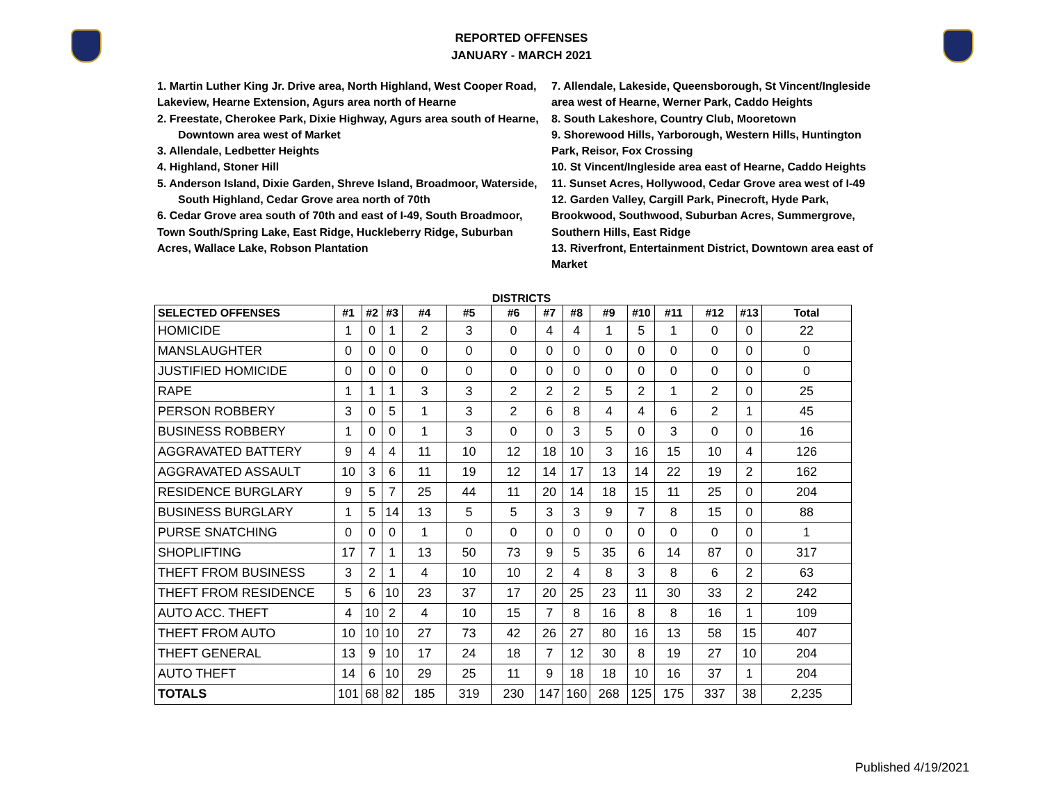REPORTED OFFENSES
JANUARY - MARCH 2021
1. Martin Luther King Jr. Drive area, North Highland, West Cooper Road, Lakeview, Hearne Extension, Agurs area north of Hearne
2. Freestate, Cherokee Park, Dixie Highway, Agurs area south of Hearne, Downtown area west of Market
3. Allendale, Ledbetter Heights
4. Highland, Stoner Hill
5. Anderson Island, Dixie Garden, Shreve Island, Broadmoor, Waterside, South Highland, Cedar Grove area north of 70th
6. Cedar Grove area south of 70th and east of I-49, South Broadmoor, Town South/Spring Lake, East Ridge, Huckleberry Ridge, Suburban Acres, Wallace Lake, Robson Plantation
7. Allendale, Lakeside, Queensborough, St Vincent/Ingleside area west of Hearne, Werner Park, Caddo Heights
8. South Lakeshore, Country Club, Mooretown
9. Shorewood Hills, Yarborough, Western Hills, Huntington Park, Reisor, Fox Crossing
10. St Vincent/Ingleside area east of Hearne, Caddo Heights
11. Sunset Acres, Hollywood, Cedar Grove area west of I-49
12. Garden Valley, Cargill Park, Pinecroft, Hyde Park, Brookwood, Southwood, Suburban Acres, Summergrove, Southern Hills, East Ridge
13. Riverfront, Entertainment District, Downtown area east of Market
DISTRICTS
| SELECTED OFFENSES | #1 | #2 | #3 | #4 | #5 | #6 | #7 | #8 | #9 | #10 | #11 | #12 | #13 | Total |
| --- | --- | --- | --- | --- | --- | --- | --- | --- | --- | --- | --- | --- | --- | --- |
| HOMICIDE | 1 | 0 | 1 | 2 | 3 | 0 | 4 | 4 | 1 | 5 | 1 | 0 | 0 | 22 |
| MANSLAUGHTER | 0 | 0 | 0 | 0 | 0 | 0 | 0 | 0 | 0 | 0 | 0 | 0 | 0 | 0 |
| JUSTIFIED HOMICIDE | 0 | 0 | 0 | 0 | 0 | 0 | 0 | 0 | 0 | 0 | 0 | 0 | 0 | 0 |
| RAPE | 1 | 1 | 1 | 3 | 3 | 2 | 2 | 2 | 5 | 2 | 1 | 2 | 0 | 25 |
| PERSON ROBBERY | 3 | 0 | 5 | 1 | 3 | 2 | 6 | 8 | 4 | 4 | 6 | 2 | 1 | 45 |
| BUSINESS ROBBERY | 1 | 0 | 0 | 1 | 3 | 0 | 0 | 3 | 5 | 0 | 3 | 0 | 0 | 16 |
| AGGRAVATED BATTERY | 9 | 4 | 4 | 11 | 10 | 12 | 18 | 10 | 3 | 16 | 15 | 10 | 4 | 126 |
| AGGRAVATED ASSAULT | 10 | 3 | 6 | 11 | 19 | 12 | 14 | 17 | 13 | 14 | 22 | 19 | 2 | 162 |
| RESIDENCE BURGLARY | 9 | 5 | 7 | 25 | 44 | 11 | 20 | 14 | 18 | 15 | 11 | 25 | 0 | 204 |
| BUSINESS BURGLARY | 1 | 5 | 14 | 13 | 5 | 5 | 3 | 3 | 9 | 7 | 8 | 15 | 0 | 88 |
| PURSE SNATCHING | 0 | 0 | 0 | 1 | 0 | 0 | 0 | 0 | 0 | 0 | 0 | 0 | 0 | 1 |
| SHOPLIFTING | 17 | 7 | 1 | 13 | 50 | 73 | 9 | 5 | 35 | 6 | 14 | 87 | 0 | 317 |
| THEFT FROM BUSINESS | 3 | 2 | 1 | 4 | 10 | 10 | 2 | 4 | 8 | 3 | 8 | 6 | 2 | 63 |
| THEFT FROM RESIDENCE | 5 | 6 | 10 | 23 | 37 | 17 | 20 | 25 | 23 | 11 | 30 | 33 | 2 | 242 |
| AUTO ACC. THEFT | 4 | 10 | 2 | 4 | 10 | 15 | 7 | 8 | 16 | 8 | 8 | 16 | 1 | 109 |
| THEFT FROM AUTO | 10 | 10 | 10 | 27 | 73 | 42 | 26 | 27 | 80 | 16 | 13 | 58 | 15 | 407 |
| THEFT GENERAL | 13 | 9 | 10 | 17 | 24 | 18 | 7 | 12 | 30 | 8 | 19 | 27 | 10 | 204 |
| AUTO THEFT | 14 | 6 | 10 | 29 | 25 | 11 | 9 | 18 | 18 | 10 | 16 | 37 | 1 | 204 |
| TOTALS | 101 | 68 | 82 | 185 | 319 | 230 | 147 | 160 | 268 | 125 | 175 | 337 | 38 | 2,235 |
Published 4/19/2021